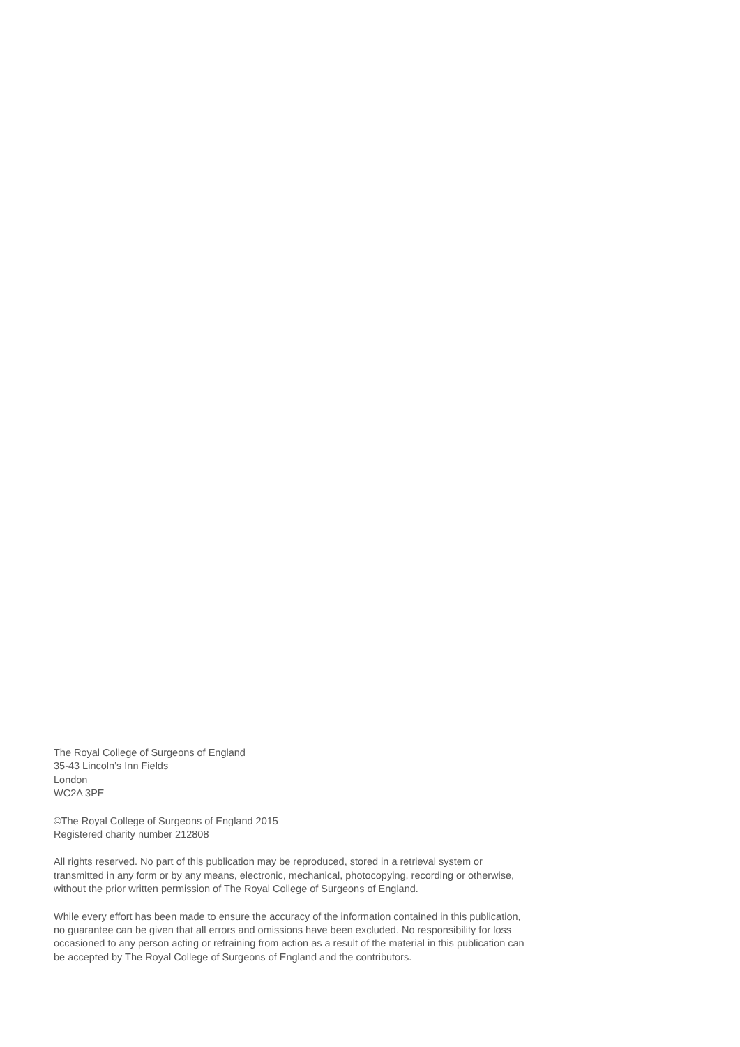The Royal College of Surgeons of England
35-43 Lincoln’s Inn Fields
London
WC2A 3PE
©The Royal College of Surgeons of England 2015
Registered charity number 212808
All rights reserved. No part of this publication may be reproduced, stored in a retrieval system or transmitted in any form or by any means, electronic, mechanical, photocopying, recording or otherwise, without the prior written permission of The Royal College of Surgeons of England.
While every effort has been made to ensure the accuracy of the information contained in this publication, no guarantee can be given that all errors and omissions have been excluded. No responsibility for loss occasioned to any person acting or refraining from action as a result of the material in this publication can be accepted by The Royal College of Surgeons of England and the contributors.